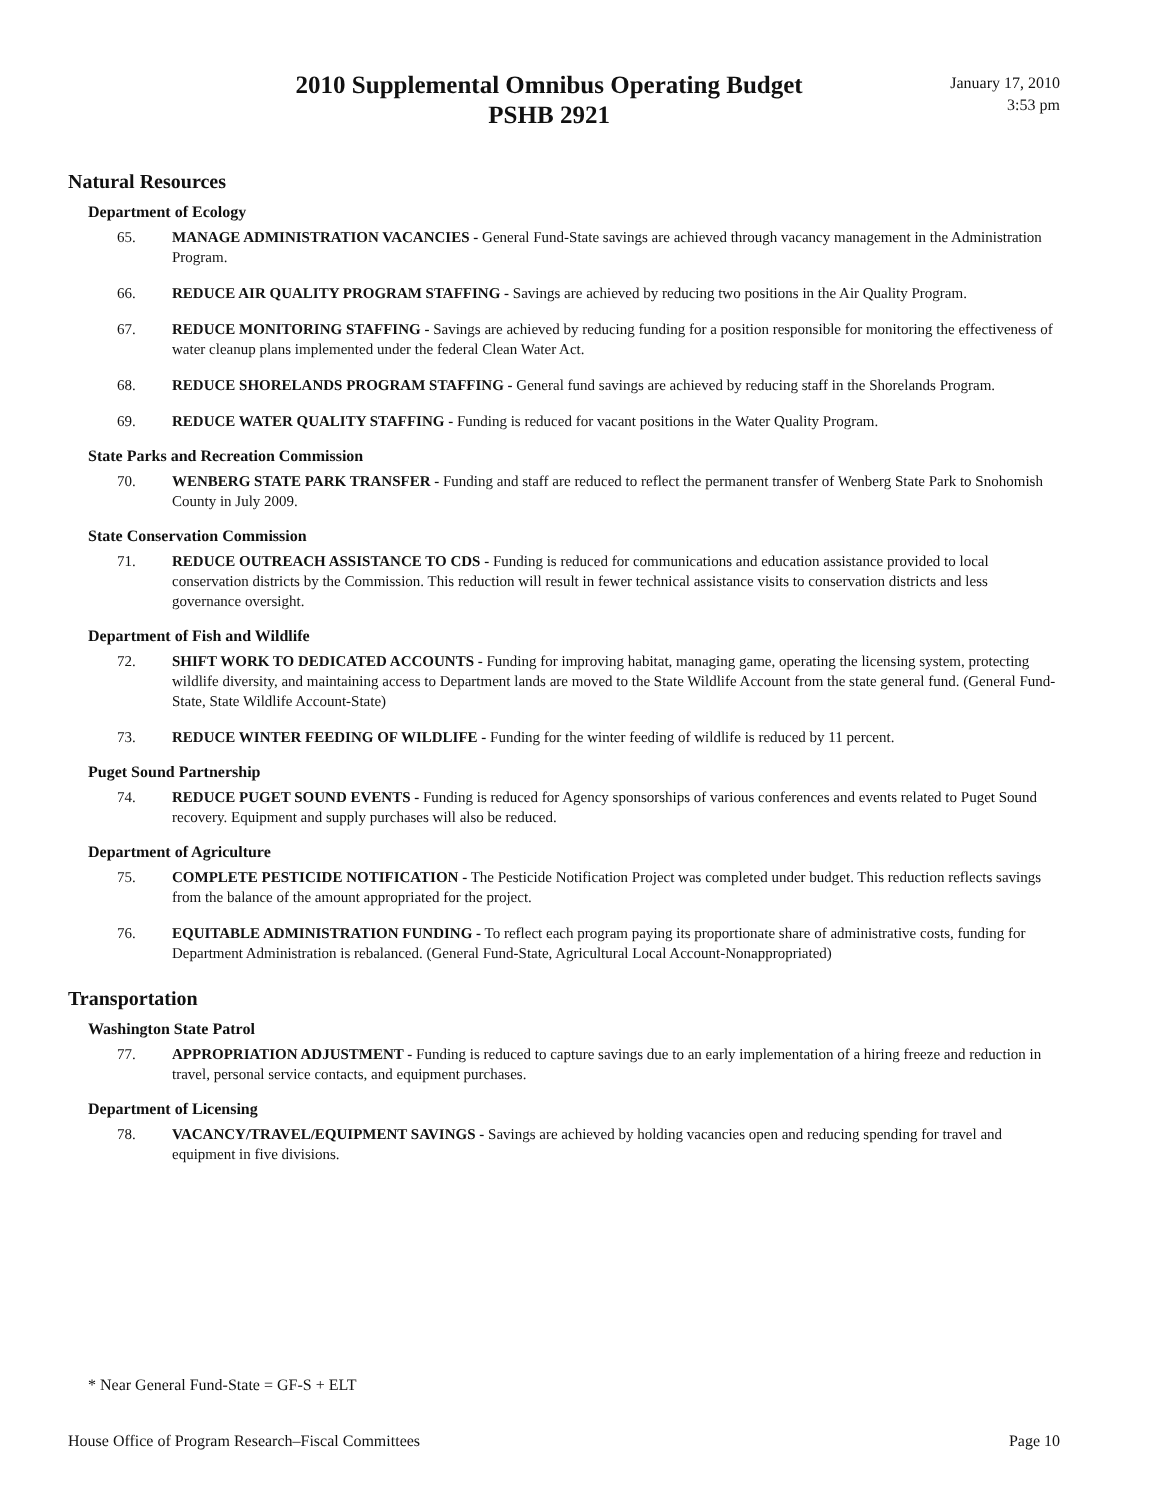2010 Supplemental Omnibus Operating Budget
PSHB 2921
January 17, 2010
3:53 pm
Natural Resources
Department of Ecology
65. MANAGE ADMINISTRATION VACANCIES - General Fund-State savings are achieved through vacancy management in the Administration Program.
66. REDUCE AIR QUALITY PROGRAM STAFFING - Savings are achieved by reducing two positions in the Air Quality Program.
67. REDUCE MONITORING STAFFING - Savings are achieved by reducing funding for a position responsible for monitoring the effectiveness of water cleanup plans implemented under the federal Clean Water Act.
68. REDUCE SHORELANDS PROGRAM STAFFING - General fund savings are achieved by reducing staff in the Shorelands Program.
69. REDUCE WATER QUALITY STAFFING - Funding is reduced for vacant positions in the Water Quality Program.
State Parks and Recreation Commission
70. WENBERG STATE PARK TRANSFER - Funding and staff are reduced to reflect the permanent transfer of Wenberg State Park to Snohomish County in July 2009.
State Conservation Commission
71. REDUCE OUTREACH ASSISTANCE TO CDS - Funding is reduced for communications and education assistance provided to local conservation districts by the Commission. This reduction will result in fewer technical assistance visits to conservation districts and less governance oversight.
Department of Fish and Wildlife
72. SHIFT WORK TO DEDICATED ACCOUNTS - Funding for improving habitat, managing game, operating the licensing system, protecting wildlife diversity, and maintaining access to Department lands are moved to the State Wildlife Account from the state general fund. (General Fund-State, State Wildlife Account-State)
73. REDUCE WINTER FEEDING OF WILDLIFE - Funding for the winter feeding of wildlife is reduced by 11 percent.
Puget Sound Partnership
74. REDUCE PUGET SOUND EVENTS - Funding is reduced for Agency sponsorships of various conferences and events related to Puget Sound recovery. Equipment and supply purchases will also be reduced.
Department of Agriculture
75. COMPLETE PESTICIDE NOTIFICATION - The Pesticide Notification Project was completed under budget. This reduction reflects savings from the balance of the amount appropriated for the project.
76. EQUITABLE ADMINISTRATION FUNDING - To reflect each program paying its proportionate share of administrative costs, funding for Department Administration is rebalanced. (General Fund-State, Agricultural Local Account-Nonappropriated)
Transportation
Washington State Patrol
77. APPROPRIATION ADJUSTMENT - Funding is reduced to capture savings due to an early implementation of a hiring freeze and reduction in travel, personal service contacts, and equipment purchases.
Department of Licensing
78. VACANCY/TRAVEL/EQUIPMENT SAVINGS - Savings are achieved by holding vacancies open and reducing spending for travel and equipment in five divisions.
* Near General Fund-State = GF-S + ELT
House Office of Program Research–Fiscal Committees Page 10